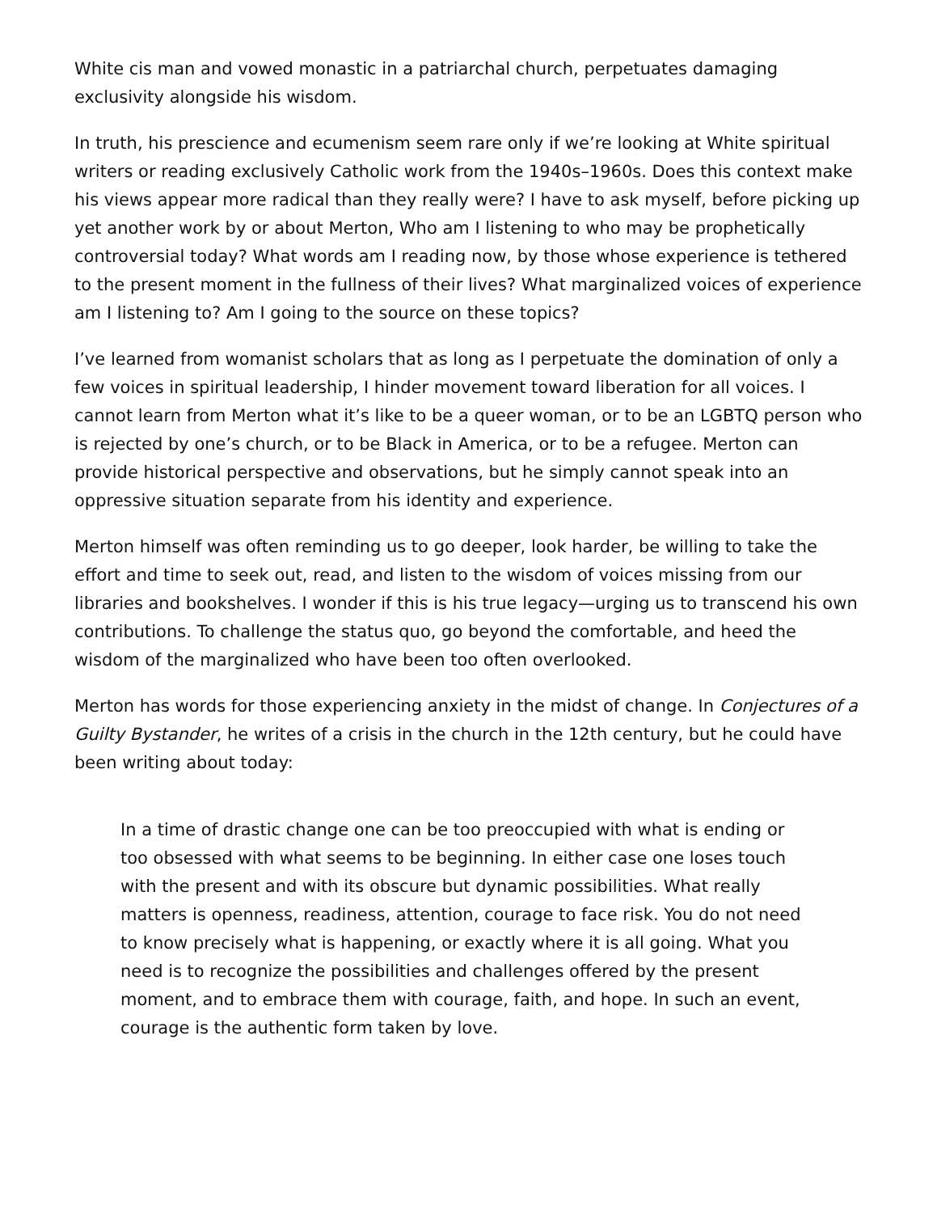White cis man and vowed monastic in a patriarchal church, perpetuates damaging exclusivity alongside his wisdom.
In truth, his prescience and ecumenism seem rare only if we’re looking at White spiritual writers or reading exclusively Catholic work from the 1940s–1960s. Does this context make his views appear more radical than they really were? I have to ask myself, before picking up yet another work by or about Merton, Who am I listening to who may be prophetically controversial today? What words am I reading now, by those whose experience is tethered to the present moment in the fullness of their lives? What marginalized voices of experience am I listening to? Am I going to the source on these topics?
I’ve learned from womanist scholars that as long as I perpetuate the domination of only a few voices in spiritual leadership, I hinder movement toward liberation for all voices. I cannot learn from Merton what it’s like to be a queer woman, or to be an LGBTQ person who is rejected by one’s church, or to be Black in America, or to be a refugee. Merton can provide historical perspective and observations, but he simply cannot speak into an oppressive situation separate from his identity and experience.
Merton himself was often reminding us to go deeper, look harder, be willing to take the effort and time to seek out, read, and listen to the wisdom of voices missing from our libraries and bookshelves. I wonder if this is his true legacy—urging us to transcend his own contributions. To challenge the status quo, go beyond the comfortable, and heed the wisdom of the marginalized who have been too often overlooked.
Merton has words for those experiencing anxiety in the midst of change. In Conjectures of a Guilty Bystander, he writes of a crisis in the church in the 12th century, but he could have been writing about today:
In a time of drastic change one can be too preoccupied with what is ending or too obsessed with what seems to be beginning. In either case one loses touch with the present and with its obscure but dynamic possibilities. What really matters is openness, readiness, attention, courage to face risk. You do not need to know precisely what is happening, or exactly where it is all going. What you need is to recognize the possibilities and challenges offered by the present moment, and to embrace them with courage, faith, and hope. In such an event, courage is the authentic form taken by love.